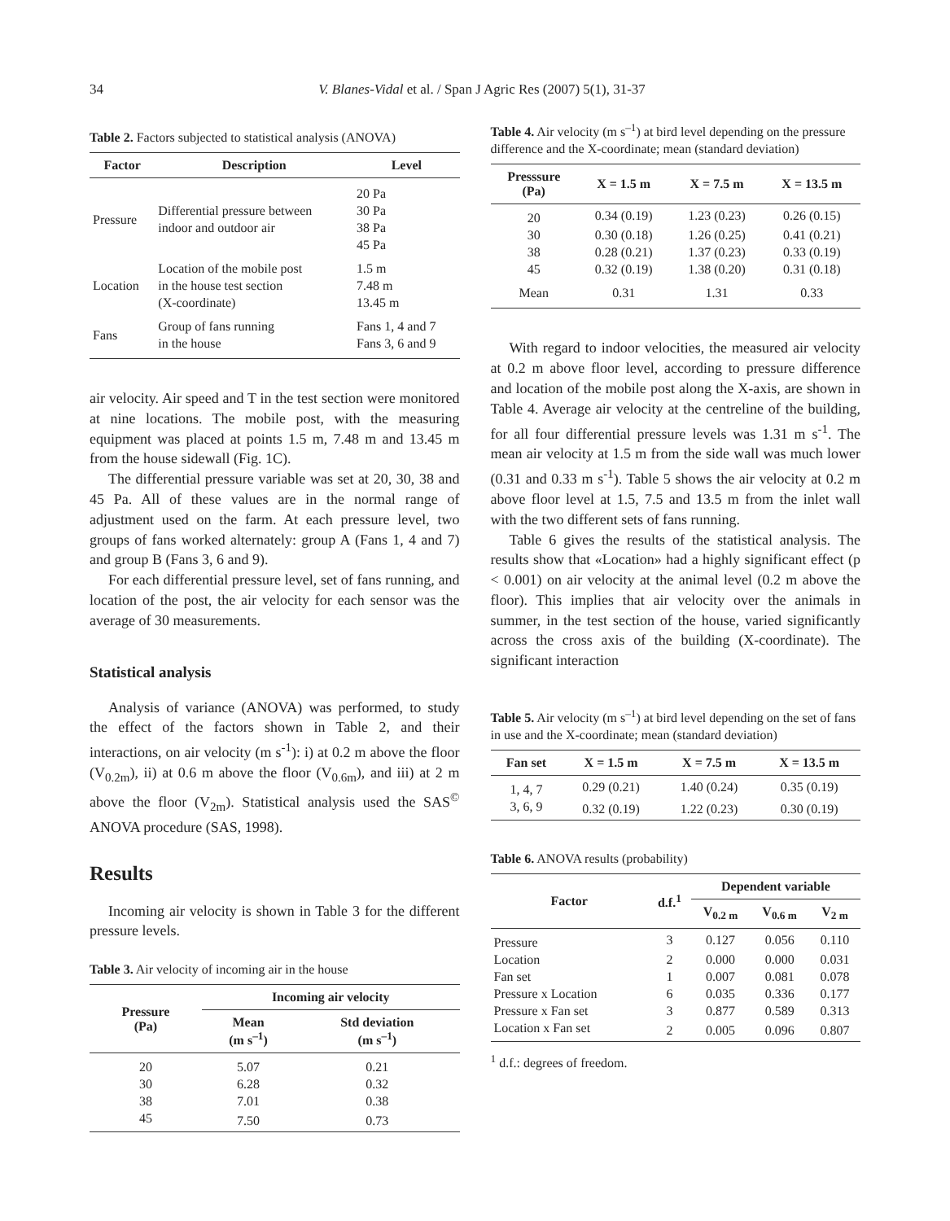34 V. Blanes-Vidal et al. / Span J Agric Res (2007) 5(1), 31-37
Table 2. Factors subjected to statistical analysis (ANOVA)
| Factor | Description | Level |
| --- | --- | --- |
| Pressure | Differential pressure between indoor and outdoor air | 20 Pa 30 Pa 38 Pa 45 Pa |
| Location | Location of the mobile post in the house test section (X-coordinate) | 1.5 m 7.48 m 13.45 m |
| Fans | Group of fans running in the house | Fans 1, 4 and 7 Fans 3, 6 and 9 |
air velocity. Air speed and T in the test section were monitored at nine locations. The mobile post, with the measuring equipment was placed at points 1.5 m, 7.48 m and 13.45 m from the house sidewall (Fig. 1C).
The differential pressure variable was set at 20, 30, 38 and 45 Pa. All of these values are in the normal range of adjustment used on the farm. At each pressure level, two groups of fans worked alternately: group A (Fans 1, 4 and 7) and group B (Fans 3, 6 and 9).
For each differential pressure level, set of fans running, and location of the post, the air velocity for each sensor was the average of 30 measurements.
Statistical analysis
Analysis of variance (ANOVA) was performed, to study the effect of the factors shown in Table 2, and their interactions, on air velocity (m s<sup>-1</sup>): i) at 0.2 m above the floor (V<sub>0.2m</sub>), ii) at 0.6 m above the floor (V<sub>0.6m</sub>), and iii) at 2 m above the floor (V<sub>2m</sub>). Statistical analysis used the SAS<sup>©</sup> ANOVA procedure (SAS, 1998).
Results
Incoming air velocity is shown in Table 3 for the different pressure levels.
Table 3. Air velocity of incoming air in the house
| Pressure (Pa) | Incoming air velocity | |
| --- | --- | --- |
| | Mean (m s<sup>–1</sup>) | Std deviation (m s<sup>–1</sup>) |
| 20 | 5.07 | 0.21 |
| 30 | 6.28 | 0.32 |
| 38 | 7.01 | 0.38 |
| 45 | 7.50 | 0.73 |
Table 4. Air velocity (m s<sup>–1</sup>) at bird level depending on the pressure difference and the X-coordinate; mean (standard deviation)
| Presssure (Pa) | X = 1.5 m | X = 7.5 m | X = 13.5 m |
| --- | --- | --- | --- |
| 20 | 0.34 (0.19) | 1.23 (0.23) | 0.26 (0.15) |
| 30 | 0.30 (0.18) | 1.26 (0.25) | 0.41 (0.21) |
| 38 | 0.28 (0.21) | 1.37 (0.23) | 0.33 (0.19) |
| 45 | 0.32 (0.19) | 1.38 (0.20) | 0.31 (0.18) |
| Mean | 0.31 | 1.31 | 0.33 |
With regard to indoor velocities, the measured air velocity at 0.2 m above floor level, according to pressure difference and location of the mobile post along the X-axis, are shown in Table 4. Average air velocity at the centreline of the building, for all four differential pressure levels was 1.31 m s<sup>-1</sup>. The mean air velocity at 1.5 m from the side wall was much lower (0.31 and 0.33 m s<sup>-1</sup>). Table 5 shows the air velocity at 0.2 m above floor level at 1.5, 7.5 and 13.5 m from the inlet wall with the two different sets of fans running.
Table 6 gives the results of the statistical analysis. The results show that «Location» had a highly significant effect (p < 0.001) on air velocity at the animal level (0.2 m above the floor). This implies that air velocity over the animals in summer, in the test section of the house, varied significantly across the cross axis of the building (X-coordinate). The significant interaction
Table 5. Air velocity (m s<sup>–1</sup>) at bird level depending on the set of fans in use and the X-coordinate; mean (standard deviation)
| Fan set | X = 1.5 m | X = 7.5 m | X = 13.5 m |
| --- | --- | --- | --- |
| 1, 4, 7 | 0.29 (0.21) | 1.40 (0.24) | 0.35 (0.19) |
| 3, 6, 9 | 0.32 (0.19) | 1.22 (0.23) | 0.30 (0.19) |
Table 6. ANOVA results (probability)
| Factor | d.f.<sup>1</sup> | Dependent variable | | |
| --- | --- | --- | --- | --- |
| | | V<sub>0.2 m</sub> | V<sub>0.6 m</sub> | V<sub>2 m</sub> |
| Pressure | 3 | 0.127 | 0.056 | 0.110 |
| Location | 2 | 0.000 | 0.000 | 0.031 |
| Fan set | 1 | 0.007 | 0.081 | 0.078 |
| Pressure x Location | 6 | 0.035 | 0.336 | 0.177 |
| Pressure x Fan set | 3 | 0.877 | 0.589 | 0.313 |
| Location x Fan set | 2 | 0.005 | 0.096 | 0.807 |
<sup>1</sup> d.f.: degrees of freedom.